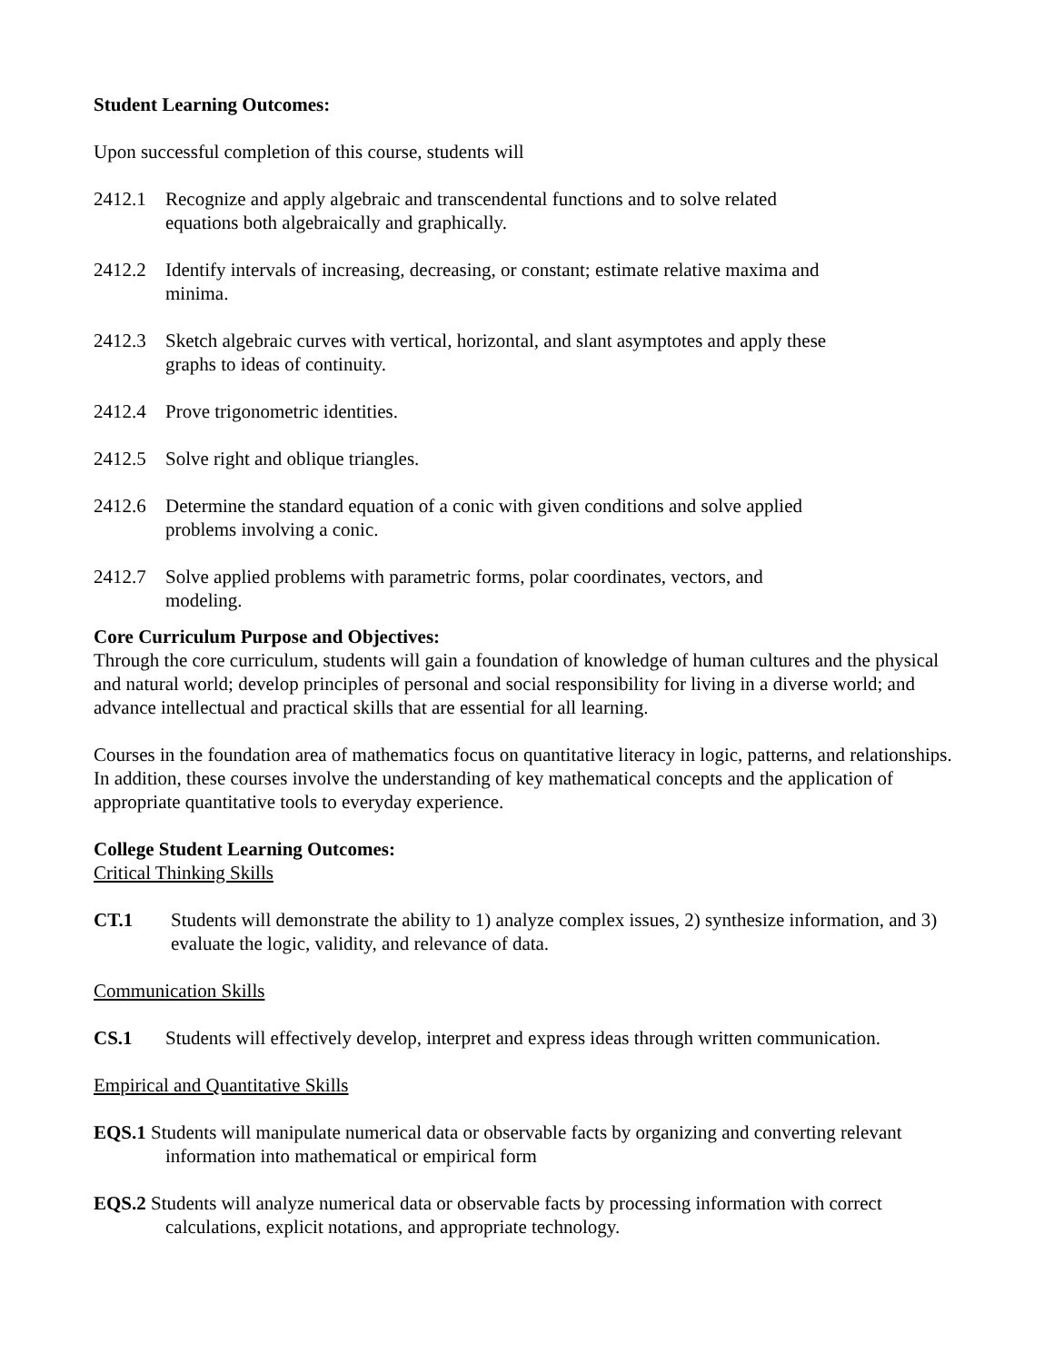Student Learning Outcomes:
Upon successful completion of this course, students will
2412.1 Recognize and apply algebraic and transcendental functions and to solve related
equations both algebraically and graphically.
2412.2 Identify intervals of increasing, decreasing, or constant; estimate relative maxima and
minima.
2412.3 Sketch algebraic curves with vertical, horizontal, and slant asymptotes and apply these
graphs to ideas of continuity.
2412.4 Prove trigonometric identities.
2412.5 Solve right and oblique triangles.
2412.6 Determine the standard equation of a conic with given conditions and solve applied
problems involving a conic.
2412.7 Solve applied problems with parametric forms, polar coordinates, vectors, and
modeling.
Core Curriculum Purpose and Objectives:
Through the core curriculum, students will gain a foundation of knowledge of human cultures and the physical and natural world; develop principles of personal and social responsibility for living in a diverse world; and advance intellectual and practical skills that are essential for all learning.
Courses in the foundation area of mathematics focus on quantitative literacy in logic, patterns, and relationships. In addition, these courses involve the understanding of key mathematical concepts and the application of appropriate quantitative tools to everyday experience.
College Student Learning Outcomes:
Critical Thinking Skills
CT.1 Students will demonstrate the ability to 1) analyze complex issues, 2) synthesize information, and 3) evaluate the logic, validity, and relevance of data.
Communication Skills
CS.1 Students will effectively develop, interpret and express ideas through written communication.
Empirical and Quantitative Skills
EQS.1 Students will manipulate numerical data or observable facts by organizing and converting relevant information into mathematical or empirical form
EQS.2 Students will analyze numerical data or observable facts by processing information with correct calculations, explicit notations, and appropriate technology.